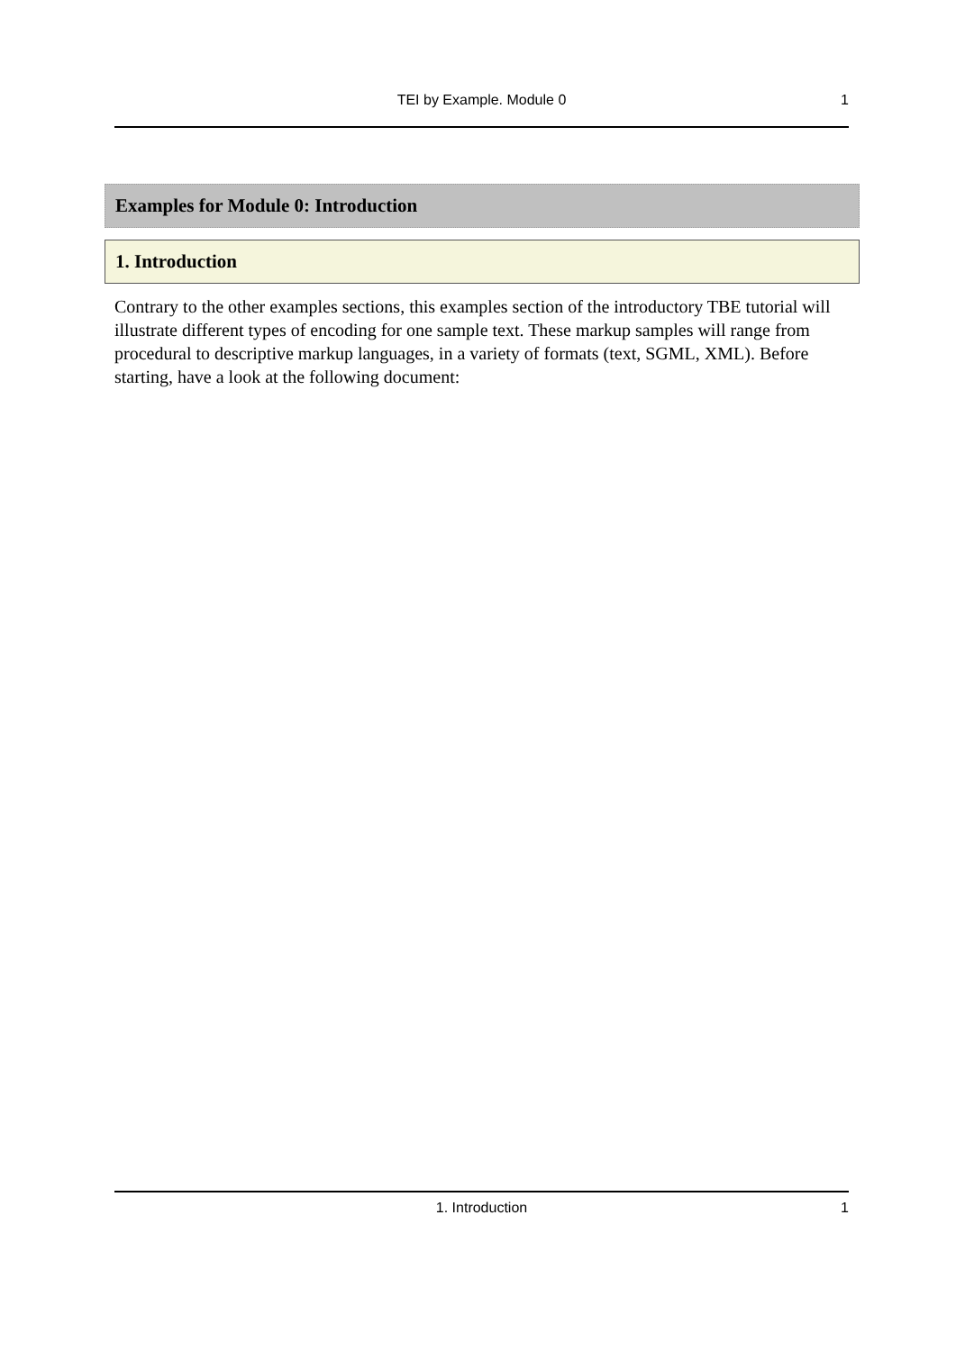TEI by Example. Module 0 1
Examples for Module 0: Introduction
1. Introduction
Contrary to the other examples sections, this examples section of the introductory TBE tutorial will illustrate different types of encoding for one sample text. These markup samples will range from procedural to descriptive markup languages, in a variety of formats (text, SGML, XML). Before starting, have a look at the following document:
1. Introduction 1